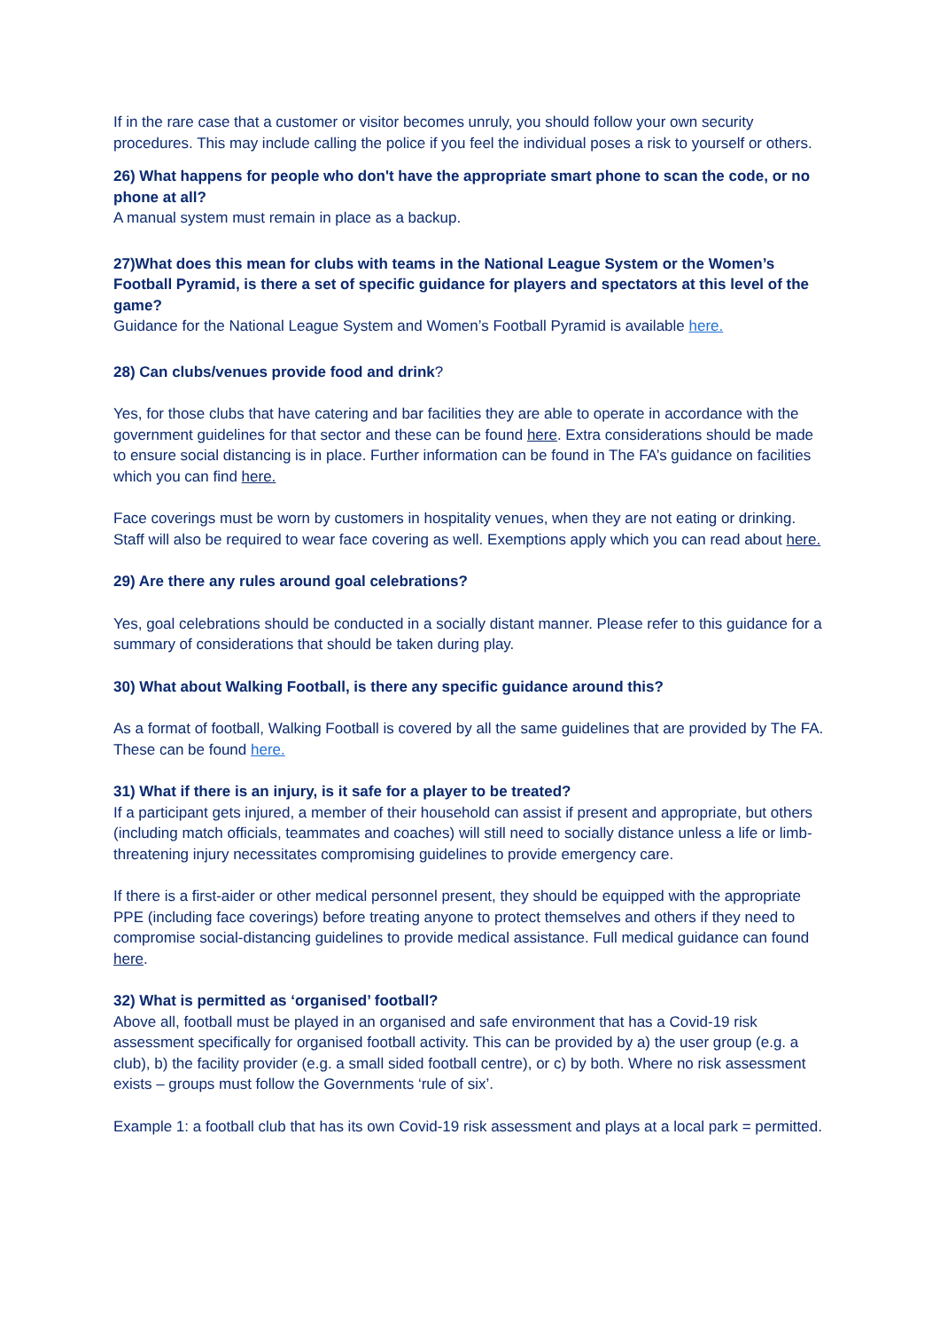If in the rare case that a customer or visitor becomes unruly, you should follow your own security procedures. This may include calling the police if you feel the individual poses a risk to yourself or others.
26) What happens for people who don't have the appropriate smart phone to scan the code, or no phone at all?
A manual system must remain in place as a backup.
27)What does this mean for clubs with teams in the National League System or the Women’s Football Pyramid, is there a set of specific guidance for players and spectators at this level of the game?
Guidance for the National League System and Women’s Football Pyramid is available here.
28) Can clubs/venues provide food and drink?
Yes, for those clubs that have catering and bar facilities they are able to operate in accordance with the government guidelines for that sector and these can be found here. Extra considerations should be made to ensure social distancing is in place. Further information can be found in The FA’s guidance on facilities which you can find here.
Face coverings must be worn by customers in hospitality venues, when they are not eating or drinking. Staff will also be required to wear face covering as well. Exemptions apply which you can read about here.
29) Are there any rules around goal celebrations?
Yes, goal celebrations should be conducted in a socially distant manner. Please refer to this guidance for a summary of considerations that should be taken during play.
30) What about Walking Football, is there any specific guidance around this?
As a format of football, Walking Football is covered by all the same guidelines that are provided by The FA. These can be found here.
31) What if there is an injury, is it safe for a player to be treated?
If a participant gets injured, a member of their household can assist if present and appropriate, but others (including match officials, teammates and coaches) will still need to socially distance unless a life or limb-threatening injury necessitates compromising guidelines to provide emergency care.
If there is a first-aider or other medical personnel present, they should be equipped with the appropriate PPE (including face coverings) before treating anyone to protect themselves and others if they need to compromise social-distancing guidelines to provide medical assistance. Full medical guidance can found here.
32) What is permitted as ‘organised’ football?
Above all, football must be played in an organised and safe environment that has a Covid-19 risk assessment specifically for organised football activity. This can be provided by a) the user group (e.g. a club), b) the facility provider (e.g. a small sided football centre), or c) by both. Where no risk assessment exists – groups must follow the Governments ‘rule of six’.
Example 1: a football club that has its own Covid-19 risk assessment and plays at a local park = permitted.